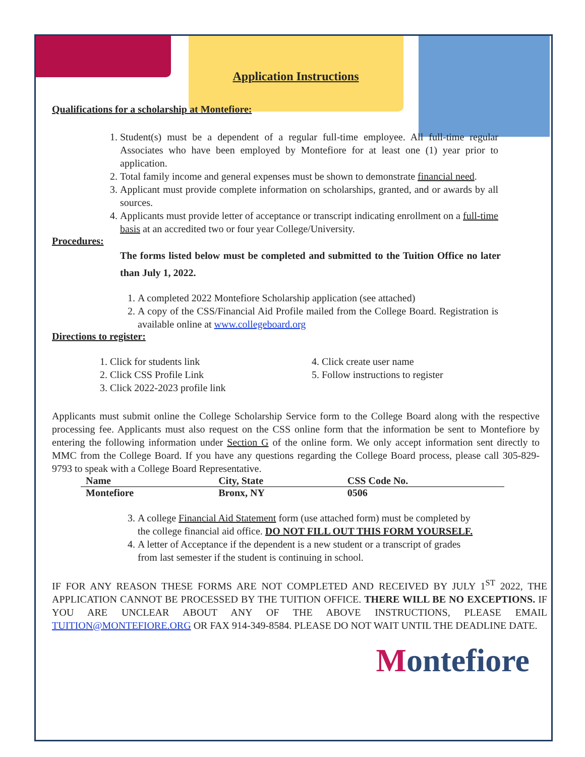Application Instructions
Qualifications for a scholarship at Montefiore:
1. Student(s) must be a dependent of a regular full-time employee. All full-time regular Associates who have been employed by Montefiore for at least one (1) year prior to application.
2. Total family income and general expenses must be shown to demonstrate financial need.
3. Applicant must provide complete information on scholarships, granted, and or awards by all sources.
4. Applicants must provide letter of acceptance or transcript indicating enrollment on a full-time basis at an accredited two or four year College/University.
Procedures:
The forms listed below must be completed and submitted to the Tuition Office no later than July 1, 2022.
1. A completed 2022 Montefiore Scholarship application (see attached)
2. A copy of the CSS/Financial Aid Profile mailed from the College Board. Registration is available online at www.collegeboard.org
Directions to register:
1. Click for students link
2. Click CSS Profile Link
3. Click 2022-2023 profile link
4. Click create user name
5. Follow instructions to register
Applicants must submit online the College Scholarship Service form to the College Board along with the respective processing fee. Applicants must also request on the CSS online form that the information be sent to Montefiore by entering the following information under Section G of the online form. We only accept information sent directly to MMC from the College Board. If you have any questions regarding the College Board process, please call 305-829-9793 to speak with a College Board Representative.
| Name | City, State | CSS Code No. |
| --- | --- | --- |
| Montefiore | Bronx, NY | 0506 |
3. A college Financial Aid Statement form (use attached form) must be completed by the college financial aid office. DO NOT FILL OUT THIS FORM YOURSELF.
4. A letter of Acceptance if the dependent is a new student or a transcript of grades from last semester if the student is continuing in school.
IF FOR ANY REASON THESE FORMS ARE NOT COMPLETED AND RECEIVED BY JULY 1<sup>ST</sup> 2022, THE APPLICATION CANNOT BE PROCESSED BY THE TUITION OFFICE. THERE WILL BE NO EXCEPTIONS. IF YOU ARE UNCLEAR ABOUT ANY OF THE ABOVE INSTRUCTIONS, PLEASE EMAIL TUITION@MONTEFIORE.ORG OR FAX 914-349-8584. PLEASE DO NOT WAIT UNTIL THE DEADLINE DATE.
Montefiore